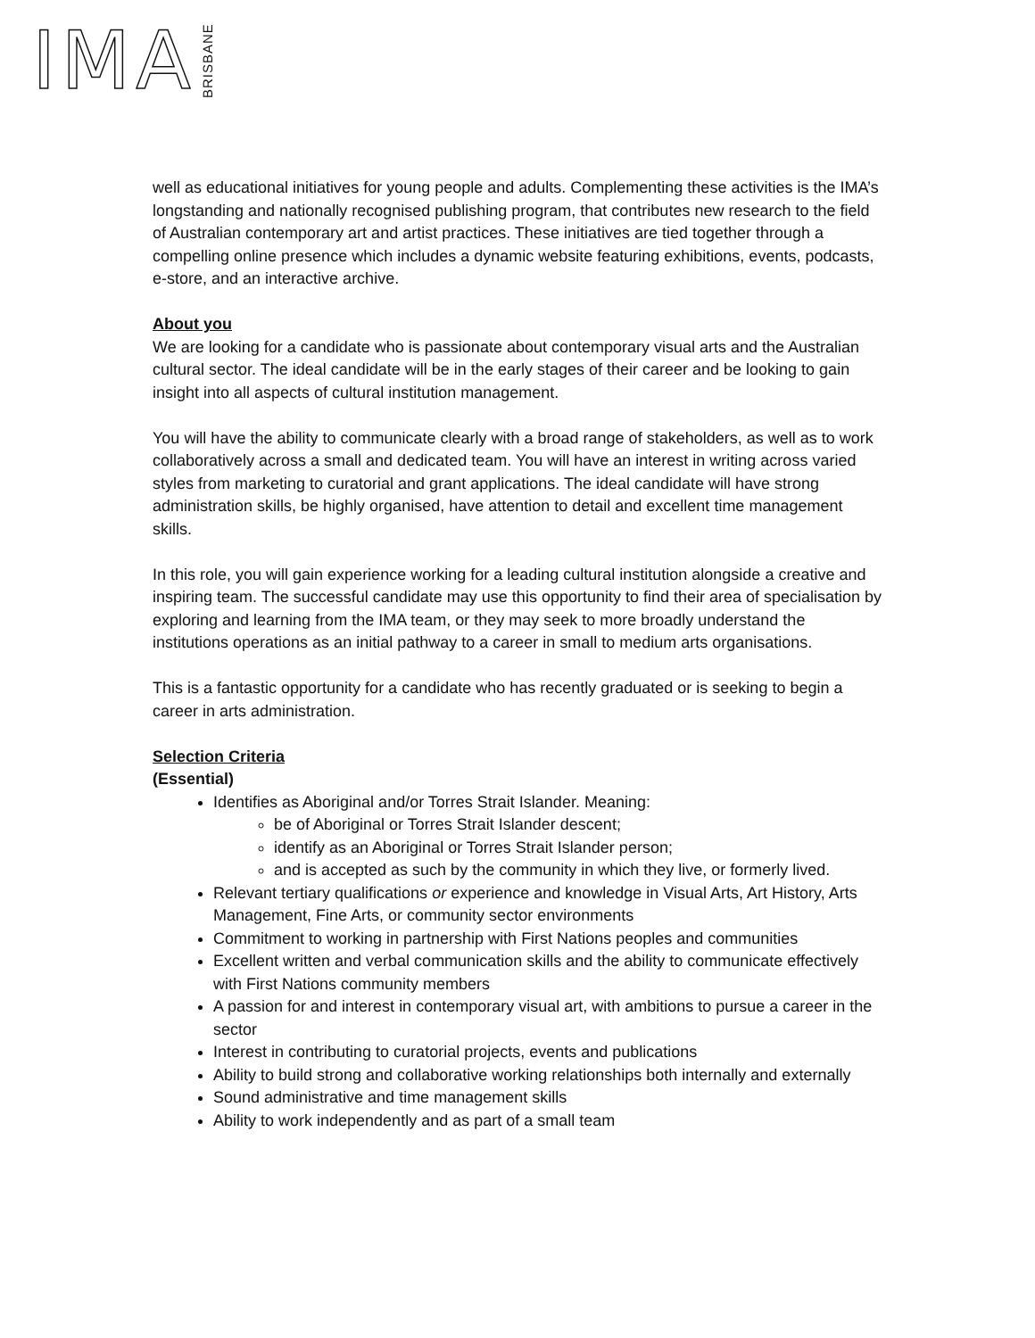IMA BRISBANE
well as educational initiatives for young people and adults. Complementing these activities is the IMA’s longstanding and nationally recognised publishing program, that contributes new research to the field of Australian contemporary art and artist practices. These initiatives are tied together through a compelling online presence which includes a dynamic website featuring exhibitions, events, podcasts, e-store, and an interactive archive.
About you
We are looking for a candidate who is passionate about contemporary visual arts and the Australian cultural sector. The ideal candidate will be in the early stages of their career and be looking to gain insight into all aspects of cultural institution management.
You will have the ability to communicate clearly with a broad range of stakeholders, as well as to work collaboratively across a small and dedicated team. You will have an interest in writing across varied styles from marketing to curatorial and grant applications. The ideal candidate will have strong administration skills, be highly organised, have attention to detail and excellent time management skills.
In this role, you will gain experience working for a leading cultural institution alongside a creative and inspiring team. The successful candidate may use this opportunity to find their area of specialisation by exploring and learning from the IMA team, or they may seek to more broadly understand the institutions operations as an initial pathway to a career in small to medium arts organisations.
This is a fantastic opportunity for a candidate who has recently graduated or is seeking to begin a career in arts administration.
Selection Criteria
(Essential)
Identifies as Aboriginal and/or Torres Strait Islander. Meaning:
be of Aboriginal or Torres Strait Islander descent;
identify as an Aboriginal or Torres Strait Islander person;
and is accepted as such by the community in which they live, or formerly lived.
Relevant tertiary qualifications or experience and knowledge in Visual Arts, Art History, Arts Management, Fine Arts, or community sector environments
Commitment to working in partnership with First Nations peoples and communities
Excellent written and verbal communication skills and the ability to communicate effectively with First Nations community members
A passion for and interest in contemporary visual art, with ambitions to pursue a career in the sector
Interest in contributing to curatorial projects, events and publications
Ability to build strong and collaborative working relationships both internally and externally
Sound administrative and time management skills
Ability to work independently and as part of a small team